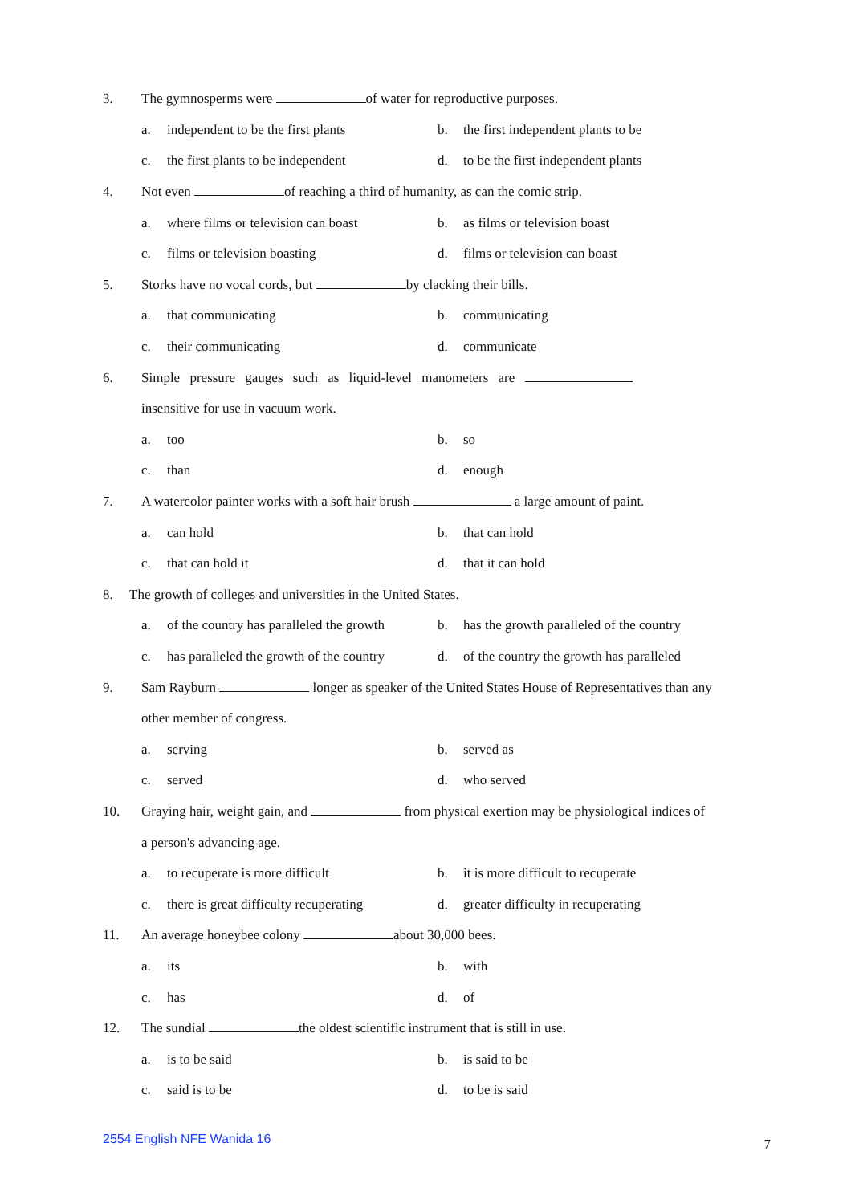3.
The gymnosperms were of water for reproductive purposes.
a. independent to be the first plants
b. the first independent plants to be
c. the first plants to be independent
d. to be the first independent plants
4.
Not even of reaching a third of humanity, as can the comic strip.
a. where films or television can boast
b. as films or television boast
c. films or television boasting d. films or television can boast
5.
Storks have no vocal cords, but by clacking their bills.
a. that communicating b. communicating
c. their communicating d. communicate
6.
Simple pressure gauges such as liquid-level manometers are
insensitive for use in vacuum work.
a. too b. so
c. than d. enough
7.
A watercolor painter works with a soft hair brush a large amount of paint.
a. can hold b. that can hold
c. that can hold it d. that it can hold
8.
The growth of colleges and universities in the United States.
a. of the country has paralleled the growth
b. has the growth paralleled of the country
c. has paralleled the growth of the country
d. of the country the growth has paralleled
9.
Sam Rayburn longer as speaker of the United States House of Representatives than any
other member of congress.
a. serving b. served as
c. served d. who served
10.
Graying hair, weight gain, and from physical exertion may be physiological indices of
a person's advancing age.
a. to recuperate is more difficult
b. it is more difficult to recuperate
c. there is great difficulty recuperating
d. greater difficulty in recuperating
11.
An average honeybee colony about 30,000 bees.
a. its b. with
c. has d. of
12.
The sundial the oldest scientific instrument that is still in use.
a. is to be said b. is said to be
c. said is to be d. to be is said
2554 English NFE Wanida 16
7